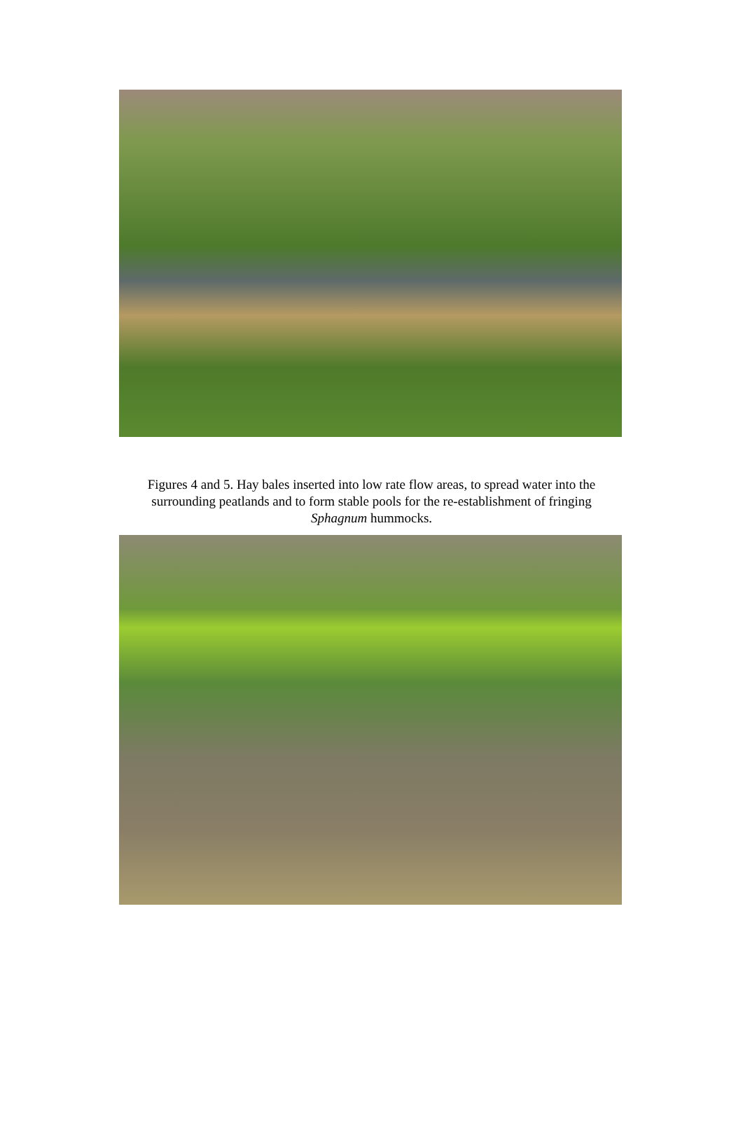Figures 4 and 5. Hay bales inserted into low rate flow areas, to spread water into the
surrounding peatlands and to form stable pools for the re-establishment of fringing
Sphagnum hummocks.